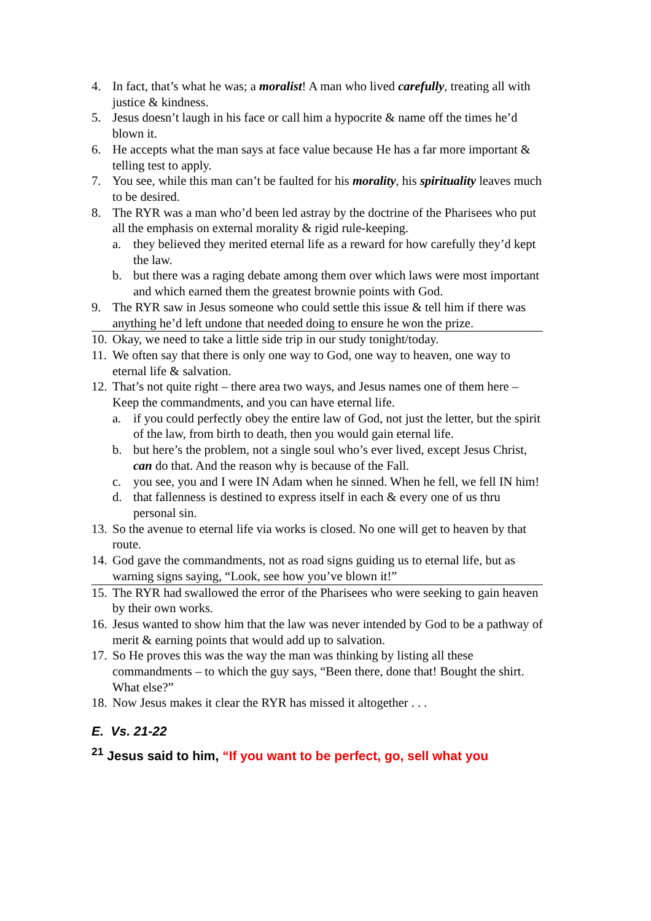4. In fact, that’s what he was; a moralist! A man who lived carefully, treating all with justice & kindness.
5. Jesus doesn’t laugh in his face or call him a hypocrite & name off the times he’d blown it.
6. He accepts what the man says at face value because He has a far more important & telling test to apply.
7. You see, while this man can’t be faulted for his morality, his spirituality leaves much to be desired.
8. The RYR was a man who’d been led astray by the doctrine of the Pharisees who put all the emphasis on external morality & rigid rule-keeping.
a. they believed they merited eternal life as a reward for how carefully they’d kept the law.
b. but there was a raging debate among them over which laws were most important and which earned them the greatest brownie points with God.
9. The RYR saw in Jesus someone who could settle this issue & tell him if there was anything he’d left undone that needed doing to ensure he won the prize.
10. Okay, we need to take a little side trip in our study tonight/today.
11. We often say that there is only one way to God, one way to heaven, one way to eternal life & salvation.
12. That’s not quite right – there area two ways, and Jesus names one of them here – Keep the commandments, and you can have eternal life.
a. if you could perfectly obey the entire law of God, not just the letter, but the spirit of the law, from birth to death, then you would gain eternal life.
b. but here’s the problem, not a single soul who’s ever lived, except Jesus Christ, can do that. And the reason why is because of the Fall.
c. you see, you and I were IN Adam when he sinned. When he fell, we fell IN him!
d. that fallenness is destined to express itself in each & every one of us thru personal sin.
13. So the avenue to eternal life via works is closed. No one will get to heaven by that route.
14. God gave the commandments, not as road signs guiding us to eternal life, but as warning signs saying, “Look, see how you’ve blown it!”
15. The RYR had swallowed the error of the Pharisees who were seeking to gain heaven by their own works.
16. Jesus wanted to show him that the law was never intended by God to be a pathway of merit & earning points that would add up to salvation.
17. So He proves this was the way the man was thinking by listing all these commandments – to which the guy says, “Been there, done that! Bought the shirt. What else?”
18. Now Jesus makes it clear the RYR has missed it altogether . . .
E. Vs. 21-22
<sup>21</sup> Jesus said to him, “If you want to be perfect, go, sell what you